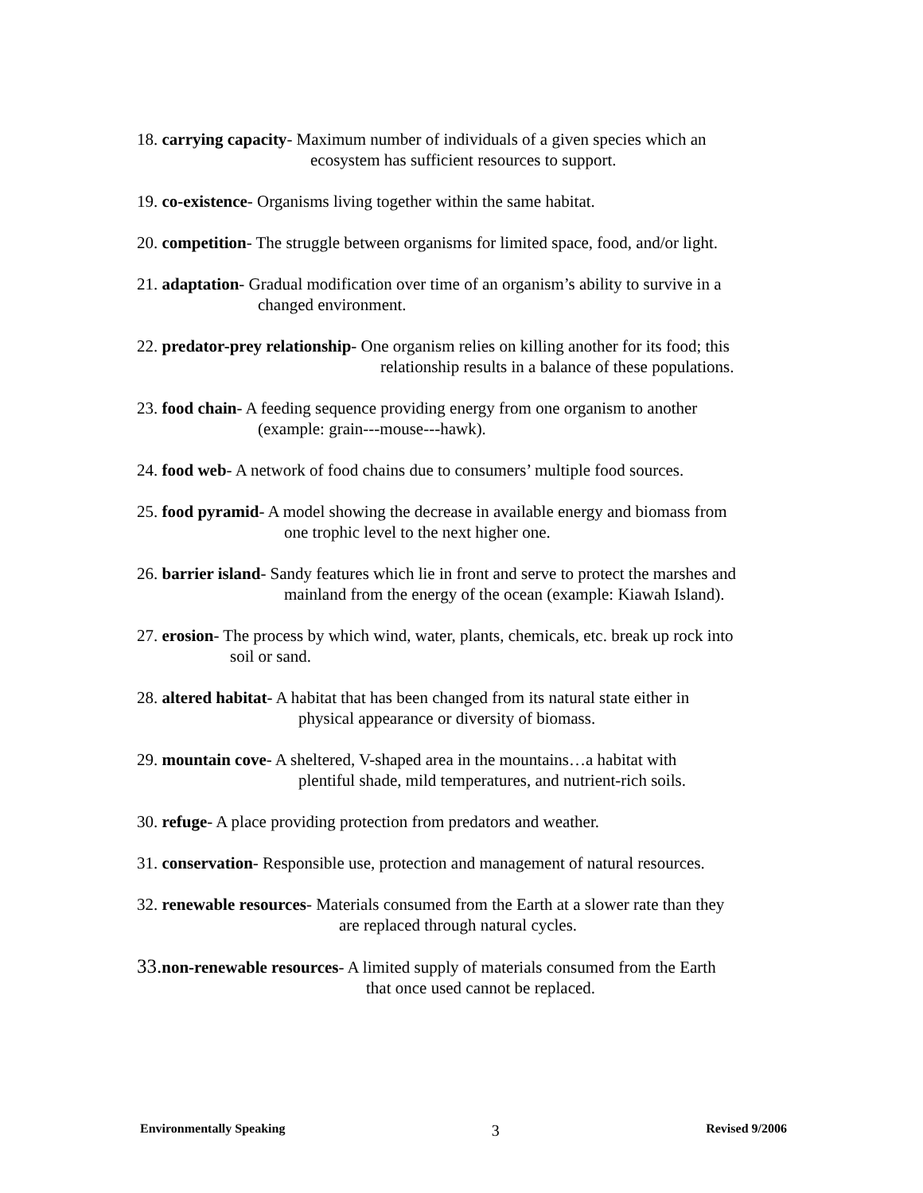18. carrying capacity- Maximum number of individuals of a given species which an
ecosystem has sufficient resources to support.
19. co-existence- Organisms living together within the same habitat.
20. competition- The struggle between organisms for limited space, food, and/or light.
21. adaptation- Gradual modification over time of an organism’s ability to survive in a
changed environment.
22. predator-prey relationship- One organism relies on killing another for its food; this
relationship results in a balance of these populations.
23. food chain- A feeding sequence providing energy from one organism to another
(example: grain---mouse---hawk).
24. food web- A network of food chains due to consumers’ multiple food sources.
25. food pyramid- A model showing the decrease in available energy and biomass from
one trophic level to the next higher one.
26. barrier island- Sandy features which lie in front and serve to protect the marshes and
mainland from the energy of the ocean (example: Kiawah Island).
27. erosion- The process by which wind, water, plants, chemicals, etc. break up rock into
soil or sand.
28. altered habitat- A habitat that has been changed from its natural state either in
physical appearance or diversity of biomass.
29. mountain cove- A sheltered, V-shaped area in the mountains…a habitat with
plentiful shade, mild temperatures, and nutrient-rich soils.
30. refuge- A place providing protection from predators and weather.
31. conservation- Responsible use, protection and management of natural resources.
32. renewable resources- Materials consumed from the Earth at a slower rate than they
are replaced through natural cycles.
33. non-renewable resources- A limited supply of materials consumed from the Earth
that once used cannot be replaced.
Environmentally Speaking 3 Revised 9/2006